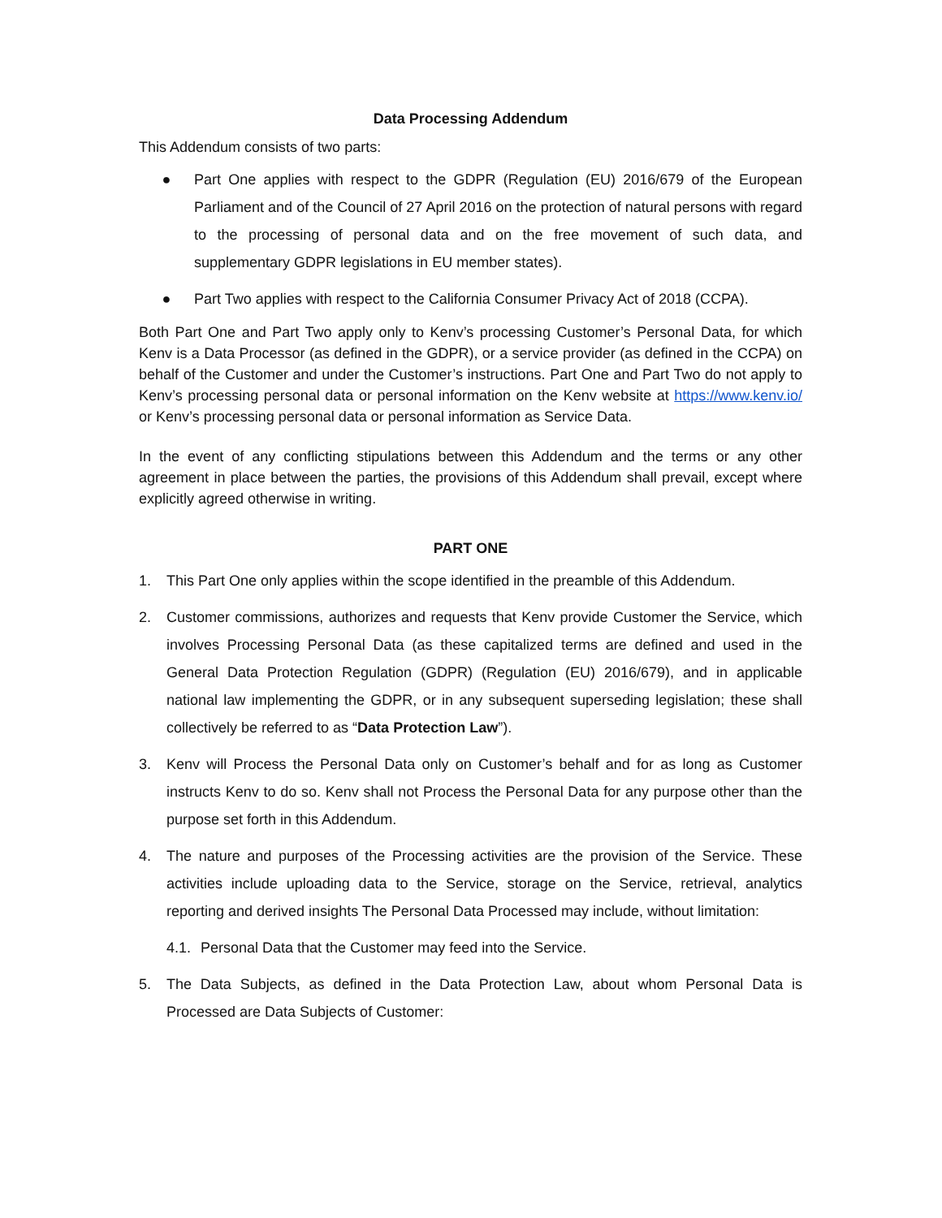Data Processing Addendum
This Addendum consists of two parts:
● Part One applies with respect to the GDPR (Regulation (EU) 2016/679 of the European Parliament and of the Council of 27 April 2016 on the protection of natural persons with regard to the processing of personal data and on the free movement of such data, and supplementary GDPR legislations in EU member states).
● Part Two applies with respect to the California Consumer Privacy Act of 2018 (CCPA).
Both Part One and Part Two apply only to Kenv’s processing Customer’s Personal Data, for which Kenv is a Data Processor (as defined in the GDPR), or a service provider (as defined in the CCPA) on behalf of the Customer and under the Customer’s instructions. Part One and Part Two do not apply to Kenv’s processing personal data or personal information on the Kenv website at https://www.kenv.io/ or Kenv’s processing personal data or personal information as Service Data.
In the event of any conflicting stipulations between this Addendum and the terms or any other agreement in place between the parties, the provisions of this Addendum shall prevail, except where explicitly agreed otherwise in writing.
PART ONE
1. This Part One only applies within the scope identified in the preamble of this Addendum.
2. Customer commissions, authorizes and requests that Kenv provide Customer the Service, which involves Processing Personal Data (as these capitalized terms are defined and used in the General Data Protection Regulation (GDPR) (Regulation (EU) 2016/679), and in applicable national law implementing the GDPR, or in any subsequent superseding legislation; these shall collectively be referred to as “Data Protection Law”).
3. Kenv will Process the Personal Data only on Customer’s behalf and for as long as Customer instructs Kenv to do so. Kenv shall not Process the Personal Data for any purpose other than the purpose set forth in this Addendum.
4. The nature and purposes of the Processing activities are the provision of the Service. These activities include uploading data to the Service, storage on the Service, retrieval, analytics reporting and derived insights The Personal Data Processed may include, without limitation:
4.1. Personal Data that the Customer may feed into the Service.
5. The Data Subjects, as defined in the Data Protection Law, about whom Personal Data is Processed are Data Subjects of Customer: